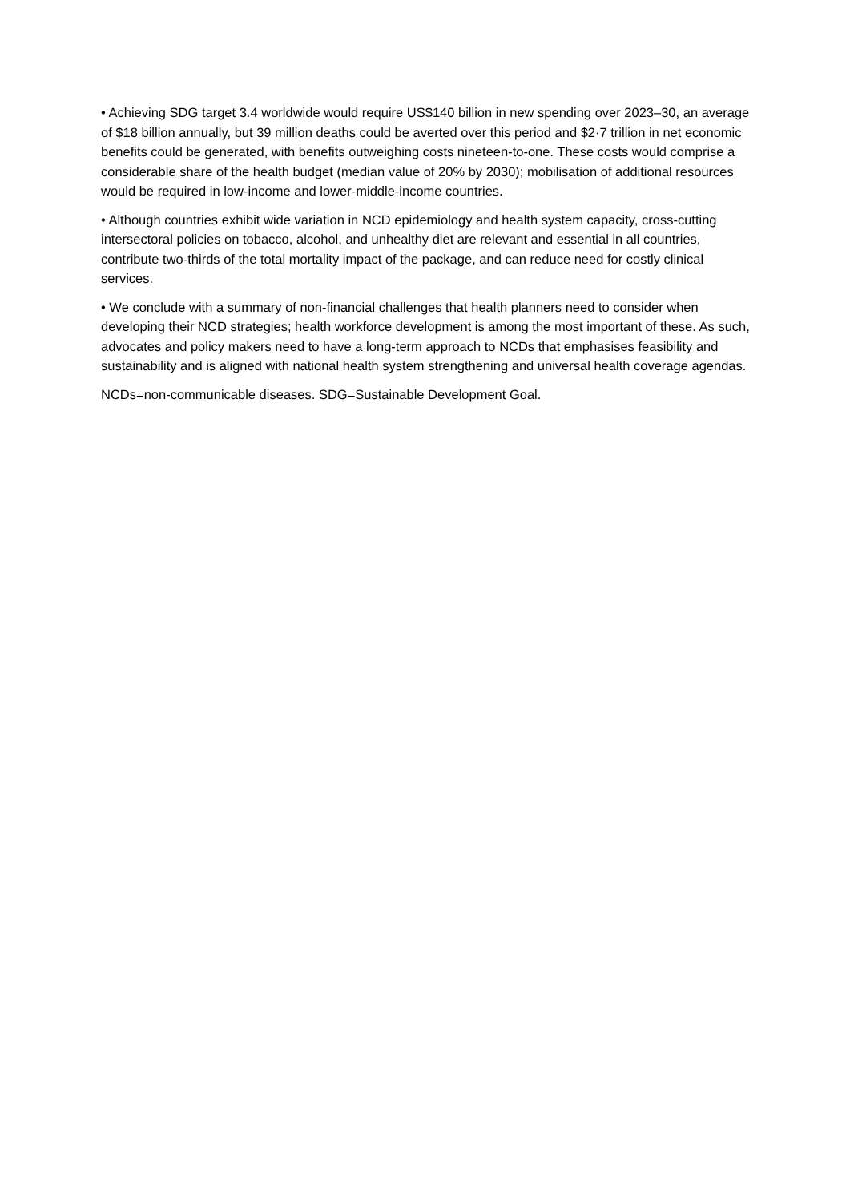• Achieving SDG target 3.4 worldwide would require US$140 billion in new spending over 2023–30, an average of $18 billion annually, but 39 million deaths could be averted over this period and $2·7 trillion in net economic benefits could be generated, with benefits outweighing costs nineteen-to-one. These costs would comprise a considerable share of the health budget (median value of 20% by 2030); mobilisation of additional resources would be required in low-income and lower-middle-income countries.
• Although countries exhibit wide variation in NCD epidemiology and health system capacity, cross-cutting intersectoral policies on tobacco, alcohol, and unhealthy diet are relevant and essential in all countries, contribute two-thirds of the total mortality impact of the package, and can reduce need for costly clinical services.
• We conclude with a summary of non-financial challenges that health planners need to consider when developing their NCD strategies; health workforce development is among the most important of these. As such, advocates and policy makers need to have a long-term approach to NCDs that emphasises feasibility and sustainability and is aligned with national health system strengthening and universal health coverage agendas.
NCDs=non-communicable diseases. SDG=Sustainable Development Goal.